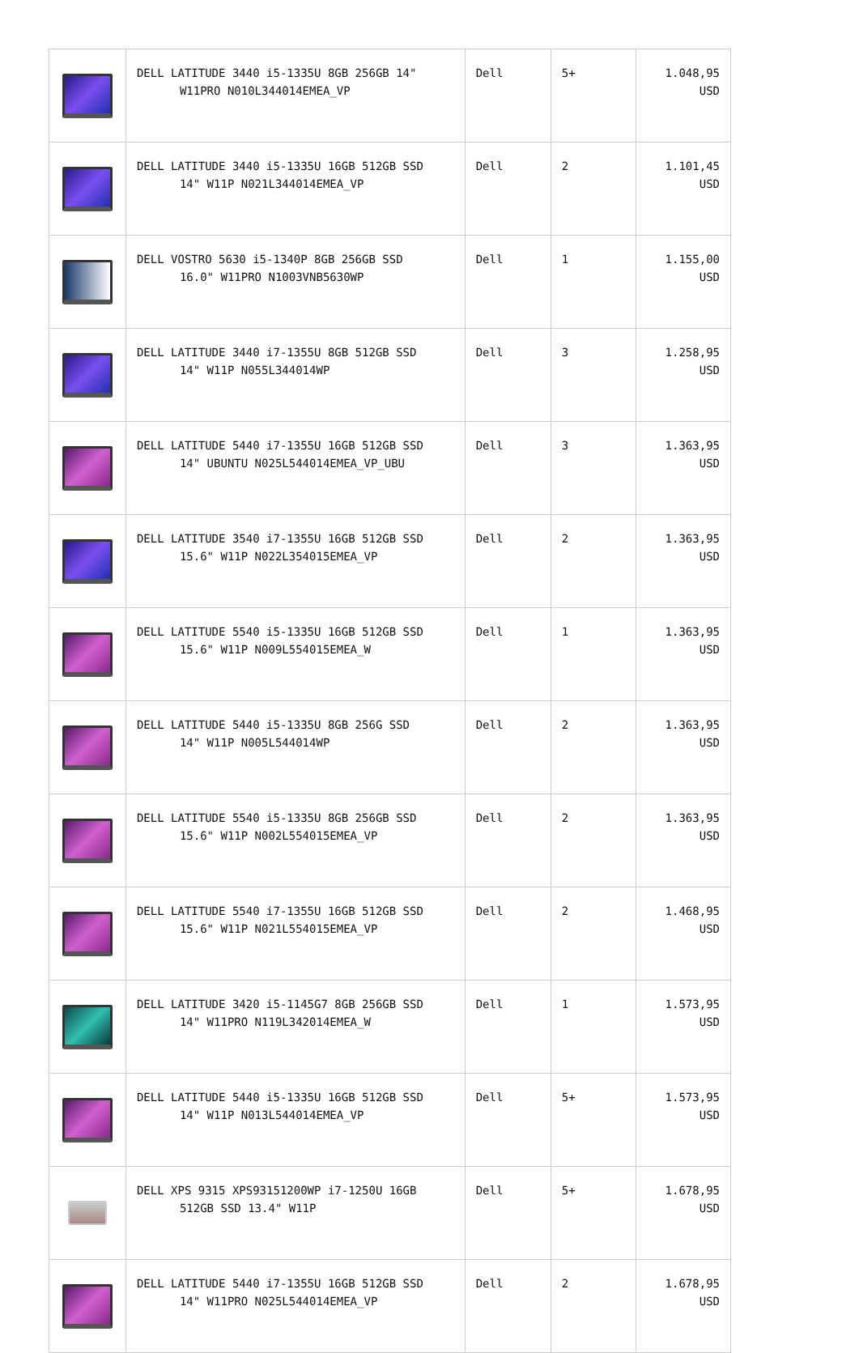| | DELL LATITUDE 3440 i5-1335U 8GB 256GB 14" W11PRO N010L344014EMEA_VP | Dell | 5+ | 1.048,95 USD |
| | DELL LATITUDE 3440 i5-1335U 16GB 512GB SSD 14" W11P N021L344014EMEA_VP | Dell | 2 | 1.101,45 USD |
| | DELL VOSTRO 5630 i5-1340P 8GB 256GB SSD 16.0" W11PRO N1003VNB5630WP | Dell | 1 | 1.155,00 USD |
| | DELL LATITUDE 3440 i7-1355U 8GB 512GB SSD 14" W11P N055L344014WP | Dell | 3 | 1.258,95 USD |
| | DELL LATITUDE 5440 i7-1355U 16GB 512GB SSD 14" UBUNTU N025L544014EMEA_VP_UBU | Dell | 3 | 1.363,95 USD |
| | DELL LATITUDE 3540 i7-1355U 16GB 512GB SSD 15.6" W11P N022L354015EMEA_VP | Dell | 2 | 1.363,95 USD |
| | DELL LATITUDE 5540 i5-1335U 16GB 512GB SSD 15.6" W11P N009L554015EMEA_W | Dell | 1 | 1.363,95 USD |
| | DELL LATITUDE 5440 i5-1335U 8GB 256G SSD 14" W11P N005L544014WP | Dell | 2 | 1.363,95 USD |
| | DELL LATITUDE 5540 i5-1335U 8GB 256GB SSD 15.6" W11P N002L554015EMEA_VP | Dell | 2 | 1.363,95 USD |
| | DELL LATITUDE 5540 i7-1355U 16GB 512GB SSD 15.6" W11P N021L554015EMEA_VP | Dell | 2 | 1.468,95 USD |
| | DELL LATITUDE 3420 i5-1145G7 8GB 256GB SSD 14" W11PRO N119L342014EMEA_W | Dell | 1 | 1.573,95 USD |
| | DELL LATITUDE 5440 i5-1335U 16GB 512GB SSD 14" W11P N013L544014EMEA_VP | Dell | 5+ | 1.573,95 USD |
| | DELL XPS 9315 XPS93151200WP i7-1250U 16GB 512GB SSD 13.4" W11P | Dell | 5+ | 1.678,95 USD |
| | DELL LATITUDE 5440 i7-1355U 16GB 512GB SSD 14" W11PRO N025L544014EMEA_VP | Dell | 2 | 1.678,95 USD |